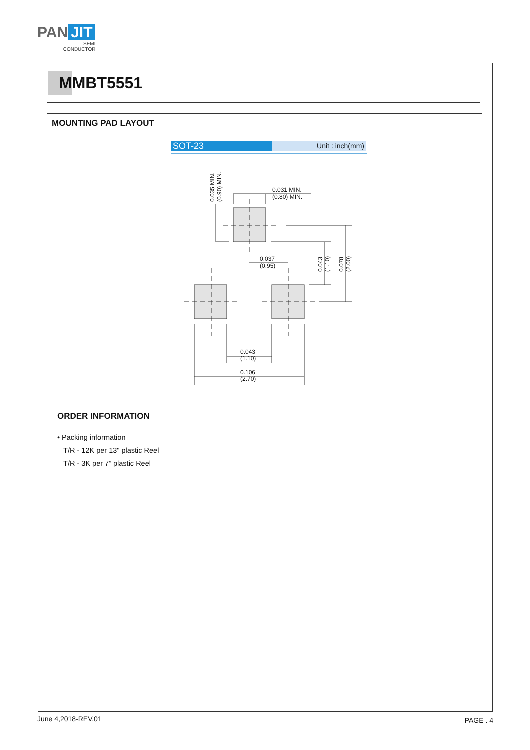PAN JIT
SEMI
CONDUCTOR
MMBT5551
MOUNTING PAD LAYOUT
SOT-23
Unit : inch(mm)
0.031 MIN.
(0.80) MIN.
0.037
(0.95)
0.043
(1.10)
0.106
(2.70)
0.035 MIN.
(0.90) MIN.
0.043
(1.10)
0.078
(2.00)
ORDER INFORMATION
• Packing information
T/R - 12K per 13" plastic Reel
T/R - 3K per 7” plastic Reel
June 4,2018-REV.01 PAGE . 4